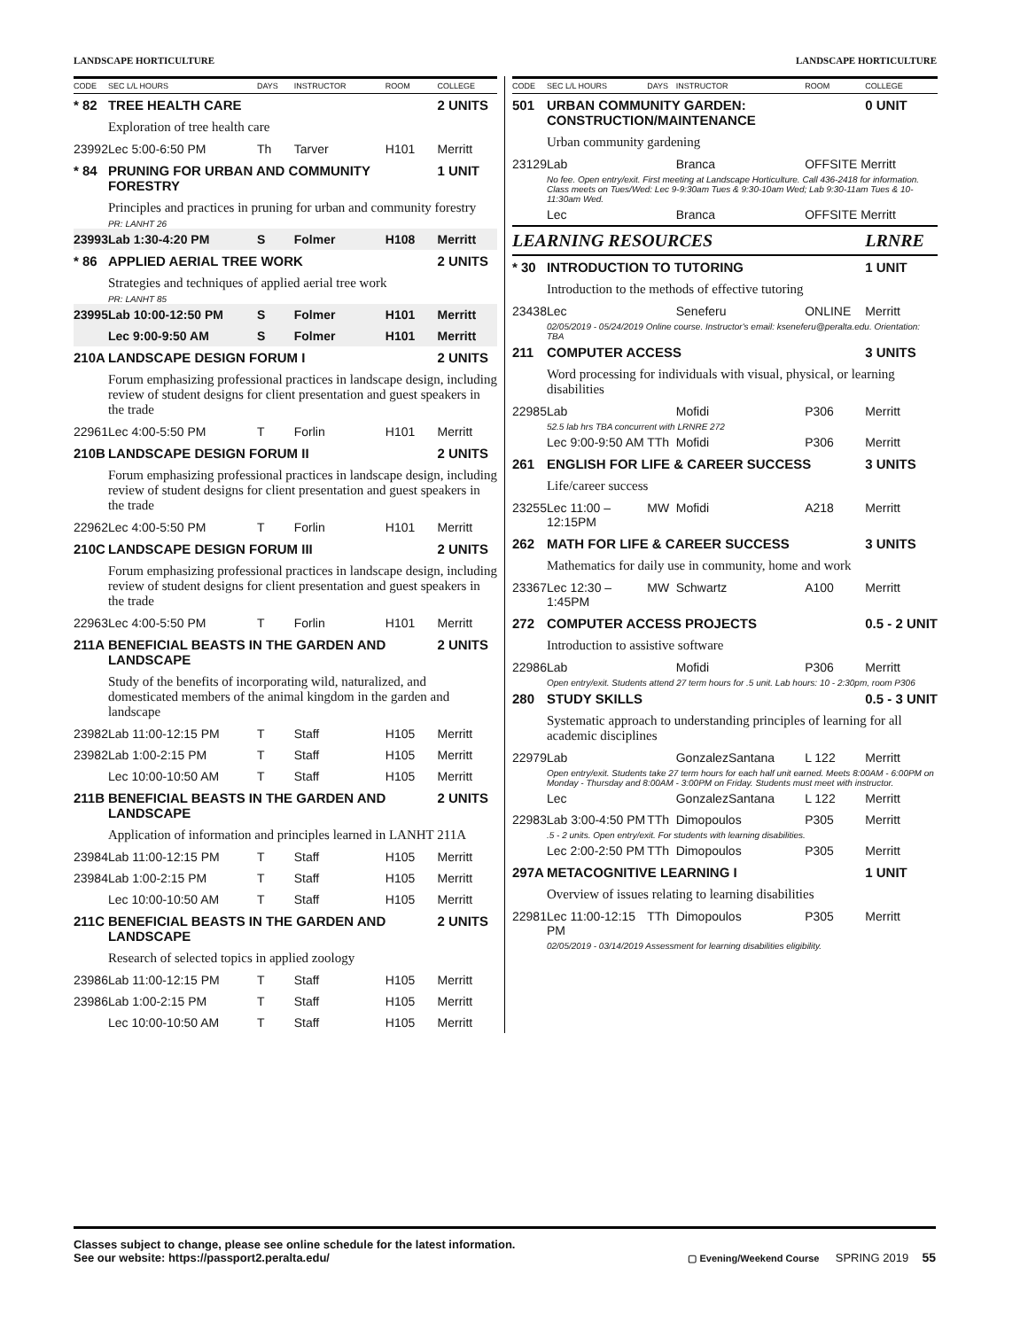LANDSCAPE HORTICULTURE LANDSCAPE HORTICULTURE
| CODE | SEC L/L HOURS | DAYS | INSTRUCTOR | ROOM | COLLEGE |
| --- | --- | --- | --- | --- | --- |
| * 82 | TREE HEALTH CARE | | | | 2 UNITS |
| | Exploration of tree health care | | | | |
| 23992 | Lec 5:00-6:50 PM | Th | Tarver | H101 | Merritt |
| * 84 | PRUNING FOR URBAN AND COMMUNITY FORESTRY | | | | 1 UNIT |
| | Principles and practices in pruning for urban and community forestry | | | | |
| | PR: LANHT 26 | | | | |
| 23993 | Lab 1:30-4:20 PM | S | Folmer | H108 | Merritt |
| * 86 | APPLIED AERIAL TREE WORK | | | | 2 UNITS |
| | Strategies and techniques of applied aerial tree work | | | | |
| | PR: LANHT 85 | | | | |
| 23995 | Lab 10:00-12:50 PM | S | Folmer | H101 | Merritt |
| | Lec 9:00-9:50 AM | S | Folmer | H101 | Merritt |
| 210A | LANDSCAPE DESIGN FORUM I | | | | 2 UNITS |
| | Forum emphasizing professional practices in landscape design, including review of student designs for client presentation and guest speakers in the trade | | | | |
| 22961 | Lec 4:00-5:50 PM | T | Forlin | H101 | Merritt |
| 210B | LANDSCAPE DESIGN FORUM II | | | | 2 UNITS |
| | Forum emphasizing professional practices in landscape design, including review of student designs for client presentation and guest speakers in the trade | | | | |
| 22962 | Lec 4:00-5:50 PM | T | Forlin | H101 | Merritt |
| 210C | LANDSCAPE DESIGN FORUM III | | | | 2 UNITS |
| | Forum emphasizing professional practices in landscape design, including review of student designs for client presentation and guest speakers in the trade | | | | |
| 22963 | Lec 4:00-5:50 PM | T | Forlin | H101 | Merritt |
| 211A | BENEFICIAL BEASTS IN THE GARDEN AND LANDSCAPE | | | | 2 UNITS |
| | Study of the benefits of incorporating wild, naturalized, and domesticated members of the animal kingdom in the garden and landscape | | | | |
| 23982 | Lab 11:00-12:15 PM | T | Staff | H105 | Merritt |
| 23982 | Lab 1:00-2:15 PM | T | Staff | H105 | Merritt |
| | Lec 10:00-10:50 AM | T | Staff | H105 | Merritt |
| 211B | BENEFICIAL BEASTS IN THE GARDEN AND LANDSCAPE | | | | 2 UNITS |
| | Application of information and principles learned in LANHT 211A | | | | |
| 23984 | Lab 11:00-12:15 PM | T | Staff | H105 | Merritt |
| 23984 | Lab 1:00-2:15 PM | T | Staff | H105 | Merritt |
| | Lec 10:00-10:50 AM | T | Staff | H105 | Merritt |
| 211C | BENEFICIAL BEASTS IN THE GARDEN AND LANDSCAPE | | | | 2 UNITS |
| | Research of selected topics in applied zoology | | | | |
| 23986 | Lab 11:00-12:15 PM | T | Staff | H105 | Merritt |
| 23986 | Lab 1:00-2:15 PM | T | Staff | H105 | Merritt |
| | Lec 10:00-10:50 AM | T | Staff | H105 | Merritt |
| CODE | SEC L/L HOURS | DAYS | INSTRUCTOR | ROOM | COLLEGE |
| --- | --- | --- | --- | --- | --- |
| 501 | URBAN COMMUNITY GARDEN: CONSTRUCTION/MAINTENANCE | | | | 0 UNIT |
| | Urban community gardening | | | | |
| 23129 | Lab | | Branca | OFFSITE Merritt | |
| | No fee. Open entry/exit. First meeting at Landscape Horticulture. Call 436-2418 for information. Class meets on Tues/Wed: Lec 9-9:30am Tues & 9:30-10am Wed; Lab 9:30-11am Tues & 10-11:30am Wed. | | | | |
| | Lec | | Branca | OFFSITE Merritt | |
| LEARNING RESOURCES | | | | | LRNRE |
| * 30 | INTRODUCTION TO TUTORING | | | | 1 UNIT |
| | Introduction to the methods of effective tutoring | | | | |
| 23438 | Lec | | Seneferu | ONLINE | Merritt |
| | 02/05/2019 - 05/24/2019 Online course. Instructor's email: kseneferu@peralta.edu. Orientation: TBA | | | | |
| 211 | COMPUTER ACCESS | | | | 3 UNITS |
| | Word processing for individuals with visual, physical, or learning disabilities | | | | |
| 22985 | Lab | | Mofidi | P306 | Merritt |
| | 52.5 lab hrs TBA concurrent with LRNRE 272 | | | | |
| | Lec 9:00-9:50 AM | TTh | Mofidi | P306 | Merritt |
| 261 | ENGLISH FOR LIFE & CAREER SUCCESS | | | | 3 UNITS |
| | Life/career success | | | | |
| 23255 | Lec 11:00 – 12:15PM | MW | Mofidi | A218 | Merritt |
| 262 | MATH FOR LIFE & CAREER SUCCESS | | | | 3 UNITS |
| | Mathematics for daily use in community, home and work | | | | |
| 23367 | Lec 12:30 – 1:45PM | MW | Schwartz | A100 | Merritt |
| 272 | COMPUTER ACCESS PROJECTS | | | | 0.5 - 2 UNIT |
| | Introduction to assistive software | | | | |
| 22986 | Lab | | Mofidi | P306 | Merritt |
| | Open entry/exit. Students attend 27 term hours for .5 unit. Lab hours: 10 - 2:30pm, room P306 | | | | |
| 280 | STUDY SKILLS | | | | 0.5 - 3 UNIT |
| | Systematic approach to understanding principles of learning for all academic disciplines | | | | |
| 22979 | Lab | | GonzalezSantana | L 122 | Merritt |
| | Open entry/exit. Students take 27 term hours for each half unit earned. Meets 8:00AM - 6:00PM on Monday - Thursday and 8:00AM - 3:00PM on Friday. Students must meet with instructor. | | | | |
| | Lec | | GonzalezSantana | L 122 | Merritt |
| 22983 | Lab 3:00-4:50 PM | TTh | Dimopoulos | P305 | Merritt |
| | .5 - 2 units. Open entry/exit. For students with learning disabilities. | | | | |
| | Lec 2:00-2:50 PM | TTh | Dimopoulos | P305 | Merritt |
| 297A | METACOGNITIVE LEARNING I | | | | 1 UNIT |
| | Overview of issues relating to learning disabilities | | | | |
| 22981 | Lec 11:00-12:15 PM | TTh | Dimopoulos | P305 | Merritt |
| | 02/05/2019 - 03/14/2019 Assessment for learning disabilities eligibility. | | | | |
Classes subject to change, please see online schedule for the latest information.
See our website: https://passport2.peralta.edu/
▢ Evening/Weekend Course SPRING 2019 55